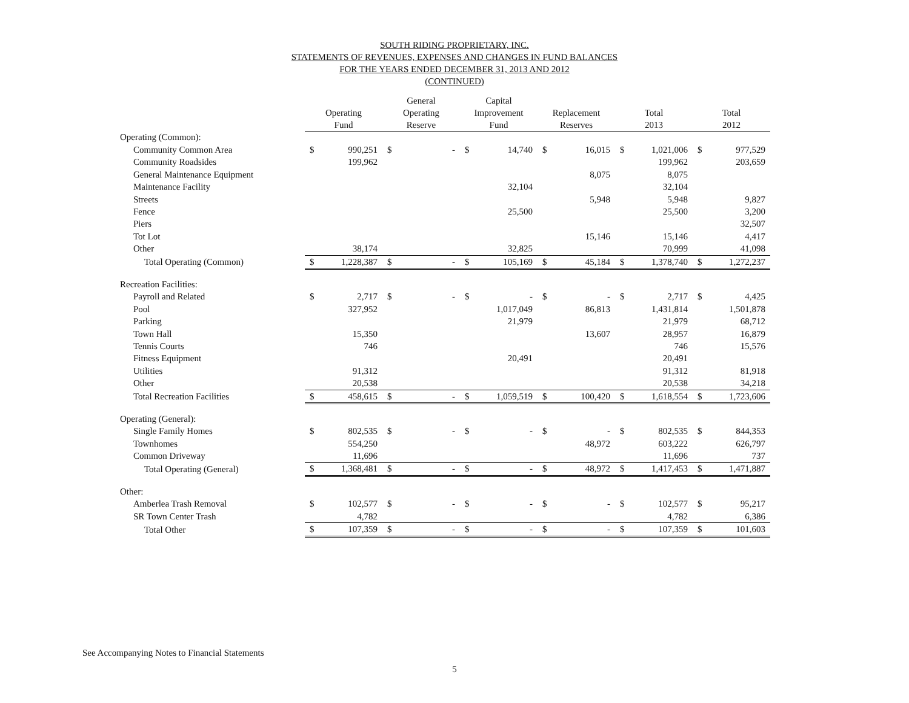SOUTH RIDING PROPRIETARY, INC.
STATEMENTS OF REVENUES, EXPENSES AND CHANGES IN FUND BALANCES
FOR THE YEARS ENDED DECEMBER 31, 2013 AND 2012
(CONTINUED)
| | Operating Fund | | General Operating Reserve | | Capital Improvement Fund | | Replacement Reserves | | Total 2013 | | Total 2012 | |
| --- | --- | --- | --- | --- | --- | --- | --- | --- | --- | --- | --- | --- |
| Operating (Common): | | | | | | | | | | | | |
| Community Common Area | $ | 990,251 | $ | - | $ | 14,740 | $ | 16,015 | $ | 1,021,006 | $ | 977,529 |
| Community Roadsides | | 199,962 | | | | | | | | 199,962 | | 203,659 |
| General Maintenance Equipment | | | | | | | | 8,075 | | 8,075 | | |
| Maintenance Facility | | | | | | 32,104 | | | | 32,104 | | |
| Streets | | | | | | | | 5,948 | | 5,948 | | 9,827 |
| Fence | | | | | | 25,500 | | | | 25,500 | | 3,200 |
| Piers | | | | | | | | | | | | 32,507 |
| Tot Lot | | | | | | | | 15,146 | | 15,146 | | 4,417 |
| Other | | 38,174 | | | | 32,825 | | | | 70,999 | | 41,098 |
| Total Operating (Common) | $ | 1,228,387 | $ | - | $ | 105,169 | $ | 45,184 | $ | 1,378,740 | $ | 1,272,237 |
| Recreation Facilities: | | | | | | | | | | | | |
| Payroll and Related | $ | 2,717 | $ | - | $ | - | $ | - | $ | 2,717 | $ | 4,425 |
| Pool | | 327,952 | | | | 1,017,049 | | 86,813 | | 1,431,814 | | 1,501,878 |
| Parking | | | | | | 21,979 | | | | 21,979 | | 68,712 |
| Town Hall | | 15,350 | | | | | | 13,607 | | 28,957 | | 16,879 |
| Tennis Courts | | 746 | | | | | | | | 746 | | 15,576 |
| Fitness Equipment | | | | | | 20,491 | | | | 20,491 | | |
| Utilities | | 91,312 | | | | | | | | 91,312 | | 81,918 |
| Other | | 20,538 | | | | | | | | 20,538 | | 34,218 |
| Total Recreation Facilities | $ | 458,615 | $ | - | $ | 1,059,519 | $ | 100,420 | $ | 1,618,554 | $ | 1,723,606 |
| Operating (General): | | | | | | | | | | | | |
| Single Family Homes | $ | 802,535 | $ | - | $ | - | $ | - | $ | 802,535 | $ | 844,353 |
| Townhomes | | 554,250 | | | | | | 48,972 | | 603,222 | | 626,797 |
| Common Driveway | | 11,696 | | | | | | | | 11,696 | | 737 |
| Total Operating (General) | $ | 1,368,481 | $ | - | $ | - | $ | 48,972 | $ | 1,417,453 | $ | 1,471,887 |
| Other: | | | | | | | | | | | | |
| Amberlea Trash Removal | $ | 102,577 | $ | - | $ | - | $ | - | $ | 102,577 | $ | 95,217 |
| SR Town Center Trash | | 4,782 | | | | | | | | 4,782 | | 6,386 |
| Total Other | $ | 107,359 | $ | - | $ | - | $ | - | $ | 107,359 | $ | 101,603 |
See Accompanying Notes to Financial Statements
5